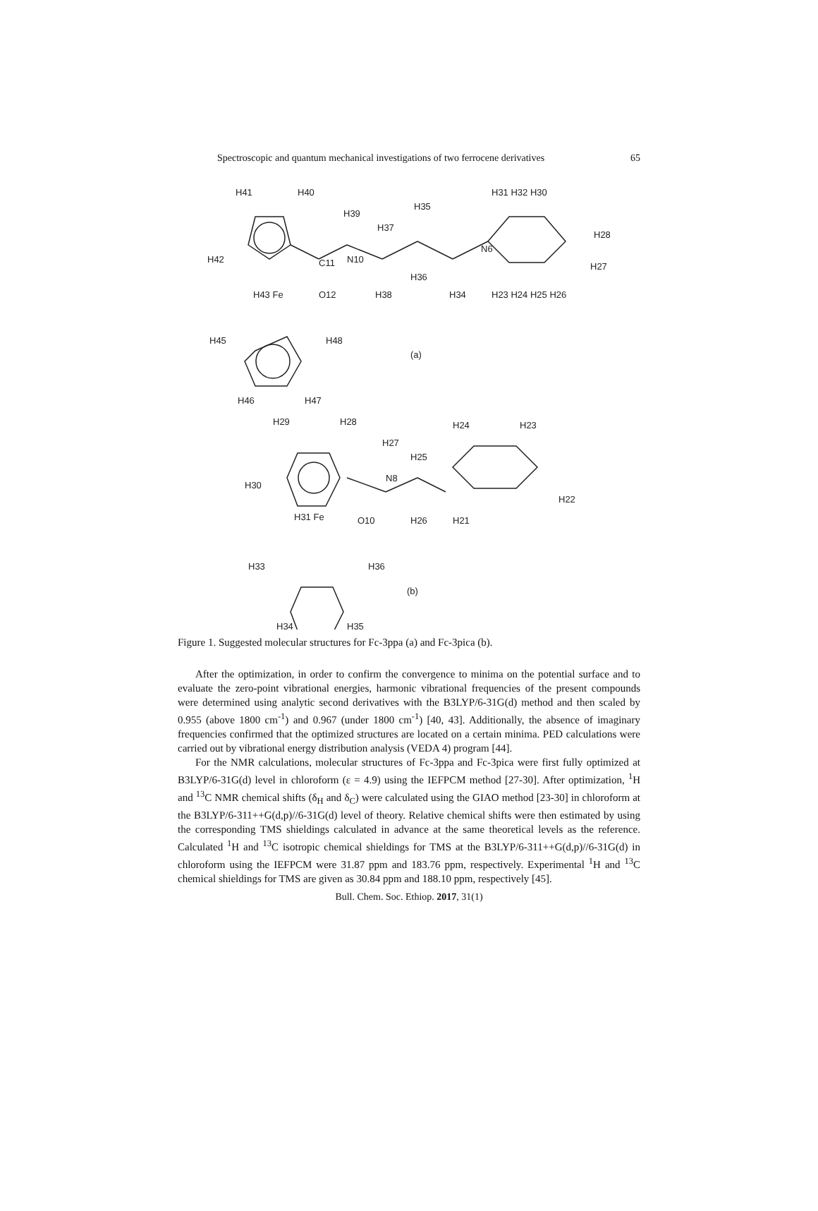Spectroscopic and quantum mechanical investigations of two ferrocene derivatives 65
H41
H40
H42
C11
H39
N10
H37
H35
O12
H43 Fe
H38
H36
H34
N6
H31 H32 H30
H28
H27
H23 H24 H25 H26
H45
H48
(a)
H46
H47
H29
H28
H30
H27
N8
H25
H24
H23
H22
H31 Fe
O10
H26
H21
H33
H36
(b)
H34
H35
Figure 1. Suggested molecular structures for Fc-3ppa (a) and Fc-3pica (b).
After the optimization, in order to confirm the convergence to minima on the potential surface and to evaluate the zero-point vibrational energies, harmonic vibrational frequencies of the present compounds were determined using analytic second derivatives with the B3LYP/6-31G(d) method and then scaled by 0.955 (above 1800 cm<sup>-1</sup>) and 0.967 (under 1800 cm<sup>-1</sup>) [40, 43]. Additionally, the absence of imaginary frequencies confirmed that the optimized structures are located on a certain minima. PED calculations were carried out by vibrational energy distribution analysis (VEDA 4) program [44].
For the NMR calculations, molecular structures of Fc-3ppa and Fc-3pica were first fully optimized at B3LYP/6-31G(d) level in chloroform (ε = 4.9) using the IEFPCM method [27-30]. After optimization, <sup>1</sup>H and <sup>13</sup>C NMR chemical shifts (δ<sub>H</sub> and δ<sub>C</sub>) were calculated using the GIAO method [23-30] in chloroform at the B3LYP/6-311++G(d,p)//6-31G(d) level of theory. Relative chemical shifts were then estimated by using the corresponding TMS shieldings calculated in advance at the same theoretical levels as the reference. Calculated <sup>1</sup>H and <sup>13</sup>C isotropic chemical shieldings for TMS at the B3LYP/6-311++G(d,p)//6-31G(d) in chloroform using the IEFPCM were 31.87 ppm and 183.76 ppm, respectively. Experimental <sup>1</sup>H and <sup>13</sup>C chemical shieldings for TMS are given as 30.84 ppm and 188.10 ppm, respectively [45].
Bull. Chem. Soc. Ethiop. 2017, 31(1)